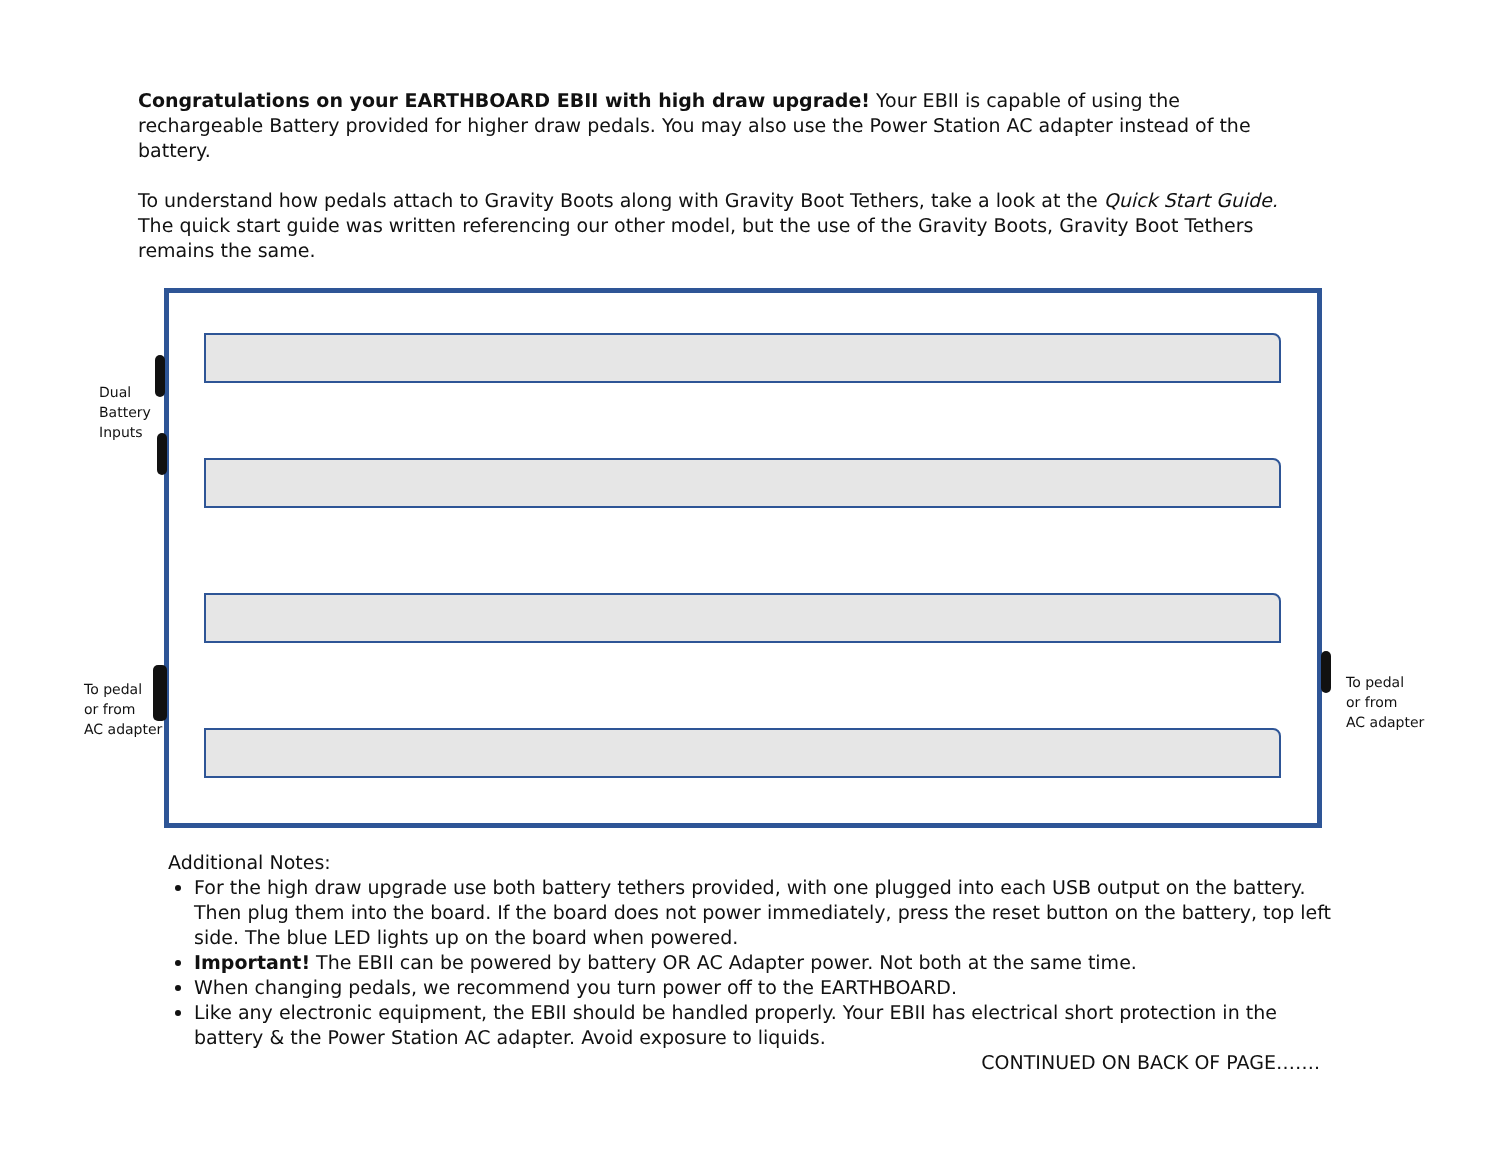Congratulations on your EARTHBOARD EBII with high draw upgrade! Your EBII is capable of using the rechargeable Battery provided for higher draw pedals. You may also use the Power Station AC adapter instead of the battery.
To understand how pedals attach to Gravity Boots along with Gravity Boot Tethers, take a look at the Quick Start Guide. The quick start guide was written referencing our other model, but the use of the Gravity Boots, Gravity Boot Tethers remains the same.
Dual
Battery
Inputs
To pedal
or from
AC adapter
To pedal
or from
AC adapter
Additional Notes:
For the high draw upgrade use both battery tethers provided, with one plugged into each USB output on the battery. Then plug them into the board. If the board does not power immediately, press the reset button on the battery, top left side. The blue LED lights up on the board when powered.
Important! The EBII can be powered by battery OR AC Adapter power. Not both at the same time.
When changing pedals, we recommend you turn power off to the EARTHBOARD.
Like any electronic equipment, the EBII should be handled properly. Your EBII has electrical short protection in the battery & the Power Station AC adapter. Avoid exposure to liquids.
CONTINUED ON BACK OF PAGE…….